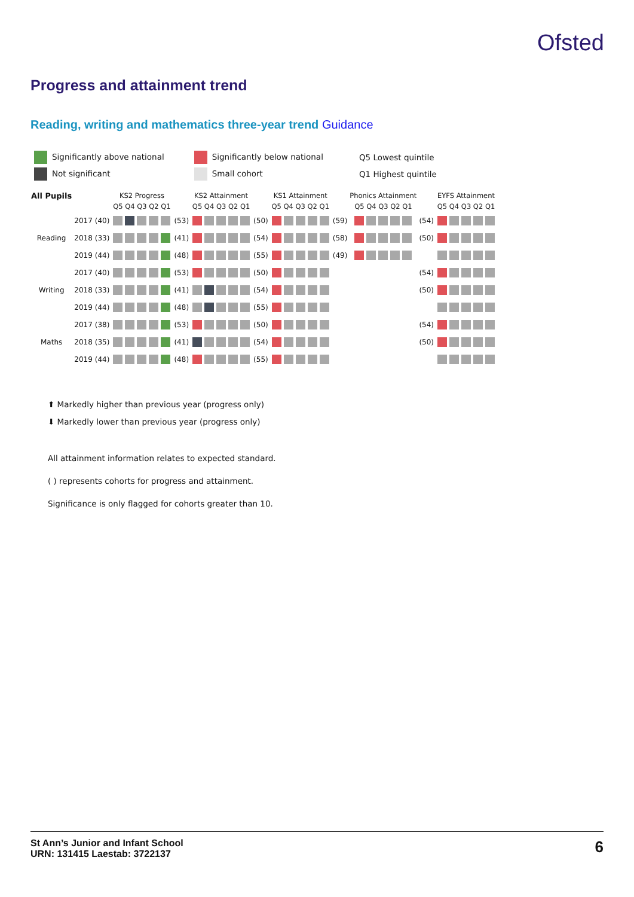Ofsted
Progress and attainment trend
Reading, writing and mathematics three-year trend Guidance
| Significantly above national | Significantly below national | Q5 Lowest quintile |
| Not significant | Small cohort | Q1 Highest quintile |
| All Pupils | | | KS2 Progress | | KS2 Attainment | | KS1 Attainment | | Phonics Attainment | | EYFS Attainment |
| --- | --- | --- | --- | --- | --- | --- | --- | --- | --- | --- | --- |
| | | | Q5 Q4 Q3 Q2 Q1 | | Q5 Q4 Q3 Q2 Q1 | | Q5 Q4 Q3 Q2 Q1 | | Q5 Q4 Q3 Q2 Q1 | | Q5 Q4 Q3 Q2 Q1 |
| Reading | 2017 | (40) | | (53) | | (50) | | (59) | | (54) | |
| | 2018 | (33) | | (41) | | (54) | | (58) | | (50) | |
| | 2019 | (44) | | (48) | | (55) | | (49) | | | |
| Writing | 2017 | (40) | | (53) | | (50) | | | | (54) | |
| | 2018 | (33) | | (41) | | (54) | | | | (50) | |
| | 2019 | (44) | | (48) | | (55) | | | | | |
| Maths | 2017 | (38) | | (53) | | (50) | | | | (54) | |
| | 2018 | (35) | | (41) | | (54) | | | | (50) | |
| | 2019 | (44) | | (48) | | (55) | | | | | |
⬆ Markedly higher than previous year (progress only)
⬇ Markedly lower than previous year (progress only)
All attainment information relates to expected standard.
( ) represents cohorts for progress and attainment.
Significance is only flagged for cohorts greater than 10.
St Ann’s Junior and Infant School
URN: 131415 Laestab: 3722137
6